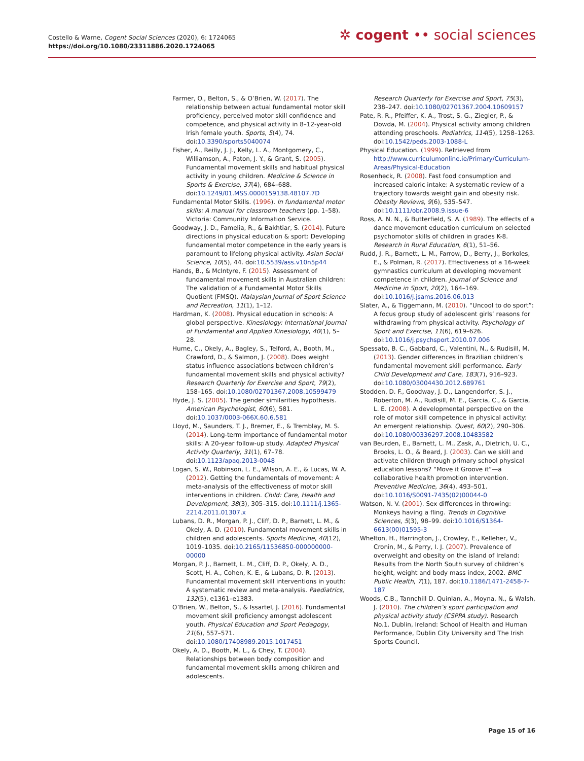Costello & Warne, Cogent Social Sciences (2020), 6: 1724065
https://doi.org/10.1080/23311886.2020.1724065
✲ cogent •• social sciences
Farmer, O., Belton, S., & O’Brien, W. (2017). The relationship between actual fundamental motor skill proficiency, perceived motor skill confidence and competence, and physical activity in 8–12-year-old Irish female youth. Sports, 5(4), 74. doi:10.3390/sports5040074
Fisher, A., Reilly, J. J., Kelly, L. A., Montgomery, C., Williamson, A., Paton, J. Y., & Grant, S. (2005). Fundamental movement skills and habitual physical activity in young children. Medicine & Science in Sports & Exercise, 37(4), 684–688. doi:10.1249/01.MSS.0000159138.48107.7D
Fundamental Motor Skills. (1996). In fundamental motor skills: A manual for classroom teachers (pp. 1–58). Victoria: Community Information Service.
Goodway, J. D., Famelia, R., & Bakhtiar, S. (2014). Future directions in physical education & sport: Developing fundamental motor competence in the early years is paramount to lifelong physical activity. Asian Social Science, 10(5), 44. doi:10.5539/ass.v10n5p44
Hands, B., & McIntyre, F. (2015). Assessment of fundamental movement skills in Australian children: The validation of a Fundamental Motor Skills Quotient (FMSQ). Malaysian Journal of Sport Science and Recreation, 11(1), 1–12.
Hardman, K. (2008). Physical education in schools: A global perspective. Kinesiology: International Journal of Fundamental and Applied Kinesiology, 40(1), 5–28.
Hume, C., Okely, A., Bagley, S., Telford, A., Booth, M., Crawford, D., & Salmon, J. (2008). Does weight status influence associations between children’s fundamental movement skills and physical activity? Research Quarterly for Exercise and Sport, 79(2), 158–165. doi:10.1080/02701367.2008.10599479
Hyde, J. S. (2005). The gender similarities hypothesis. American Psychologist, 60(6), 581. doi:10.1037/0003-066X.60.6.581
Lloyd, M., Saunders, T. J., Bremer, E., & Tremblay, M. S. (2014). Long-term importance of fundamental motor skills: A 20-year follow-up study. Adapted Physical Activity Quarterly, 31(1), 67–78. doi:10.1123/apaq.2013-0048
Logan, S. W., Robinson, L. E., Wilson, A. E., & Lucas, W. A. (2012). Getting the fundamentals of movement: A meta-analysis of the effectiveness of motor skill interventions in children. Child: Care, Health and Development, 38(3), 305–315. doi:10.1111/j.1365-2214.2011.01307.x
Lubans, D. R., Morgan, P. J., Cliff, D. P., Barnett, L. M., & Okely, A. D. (2010). Fundamental movement skills in children and adolescents. Sports Medicine, 40(12), 1019–1035. doi:10.2165/11536850-000000000-00000
Morgan, P. J., Barnett, L. M., Cliff, D. P., Okely, A. D., Scott, H. A., Cohen, K. E., & Lubans, D. R. (2013). Fundamental movement skill interventions in youth: A systematic review and meta-analysis. Paediatrics, 132(5), e1361–e1383.
O’Brien, W., Belton, S., & Issartel, J. (2016). Fundamental movement skill proficiency amongst adolescent youth. Physical Education and Sport Pedagogy, 21(6), 557–571. doi:10.1080/17408989.2015.1017451
Okely, A. D., Booth, M. L., & Chey, T. (2004). Relationships between body composition and fundamental movement skills among children and adolescents.
Research Quarterly for Exercise and Sport, 75(3), 238–247. doi:10.1080/02701367.2004.10609157
Pate, R. R., Pfeiffer, K. A., Trost, S. G., Ziegler, P., & Dowda, M. (2004). Physical activity among children attending preschools. Pediatrics, 114(5), 1258–1263. doi:10.1542/peds.2003-1088-L
Physical Education. (1999). Retrieved from http://www.curriculumonline.ie/Primary/Curriculum-Areas/Physical-Education
Rosenheck, R. (2008). Fast food consumption and increased caloric intake: A systematic review of a trajectory towards weight gain and obesity risk. Obesity Reviews, 9(6), 535–547. doi:10.1111/obr.2008.9.issue-6
Ross, A. N. N., & Butterfield, S. A. (1989). The effects of a dance movement education curriculum on selected psychomotor skills of children in grades K-8. Research in Rural Education, 6(1), 51–56.
Rudd, J. R., Barnett, L. M., Farrow, D., Berry, J., Borkoles, E., & Polman, R. (2017). Effectiveness of a 16-week gymnastics curriculum at developing movement competence in children. Journal of Science and Medicine in Sport, 20(2), 164–169. doi:10.1016/j.jsams.2016.06.013
Slater, A., & Tiggemann, M. (2010). “Uncool to do sport”: A focus group study of adolescent girls’ reasons for withdrawing from physical activity. Psychology of Sport and Exercise, 11(6), 619–626. doi:10.1016/j.psychsport.2010.07.006
Spessato, B. C., Gabbard, C., Valentini, N., & Rudisill, M. (2013). Gender differences in Brazilian children’s fundamental movement skill performance. Early Child Development and Care, 183(7), 916–923. doi:10.1080/03004430.2012.689761
Stodden, D. F., Goodway, J. D., Langendorfer, S. J., Roberton, M. A., Rudisill, M. E., Garcia, C., & Garcia, L. E. (2008). A developmental perspective on the role of motor skill competence in physical activity: An emergent relationship. Quest, 60(2), 290–306. doi:10.1080/00336297.2008.10483582
van Beurden, E., Barnett, L. M., Zask, A., Dietrich, U. C., Brooks, L. O., & Beard, J. (2003). Can we skill and activate children through primary school physical education lessons? “Move it Groove it”—a collaborative health promotion intervention. Preventive Medicine, 36(4), 493–501. doi:10.1016/S0091-7435(02)00044-0
Watson, N. V. (2001). Sex differences in throwing: Monkeys having a fling. Trends in Cognitive Sciences, 5(3), 98–99. doi:10.1016/S1364-6613(00)01595-3
Whelton, H., Harrington, J., Crowley, E., Kelleher, V., Cronin, M., & Perry, I. J. (2007). Prevalence of overweight and obesity on the island of Ireland: Results from the North South survey of children’s height, weight and body mass index, 2002. BMC Public Health, 7(1), 187. doi:10.1186/1471-2458-7-187
Woods, C.B., Tannchill D. Quinlan, A., Moyna, N., & Walsh, J. (2010). The children’s sport participation and physical activity study (CSPPA study). Research No.1. Dublin, Ireland: School of Health and Human Performance, Dublin City University and The Irish Sports Council.
Page 15 of 16